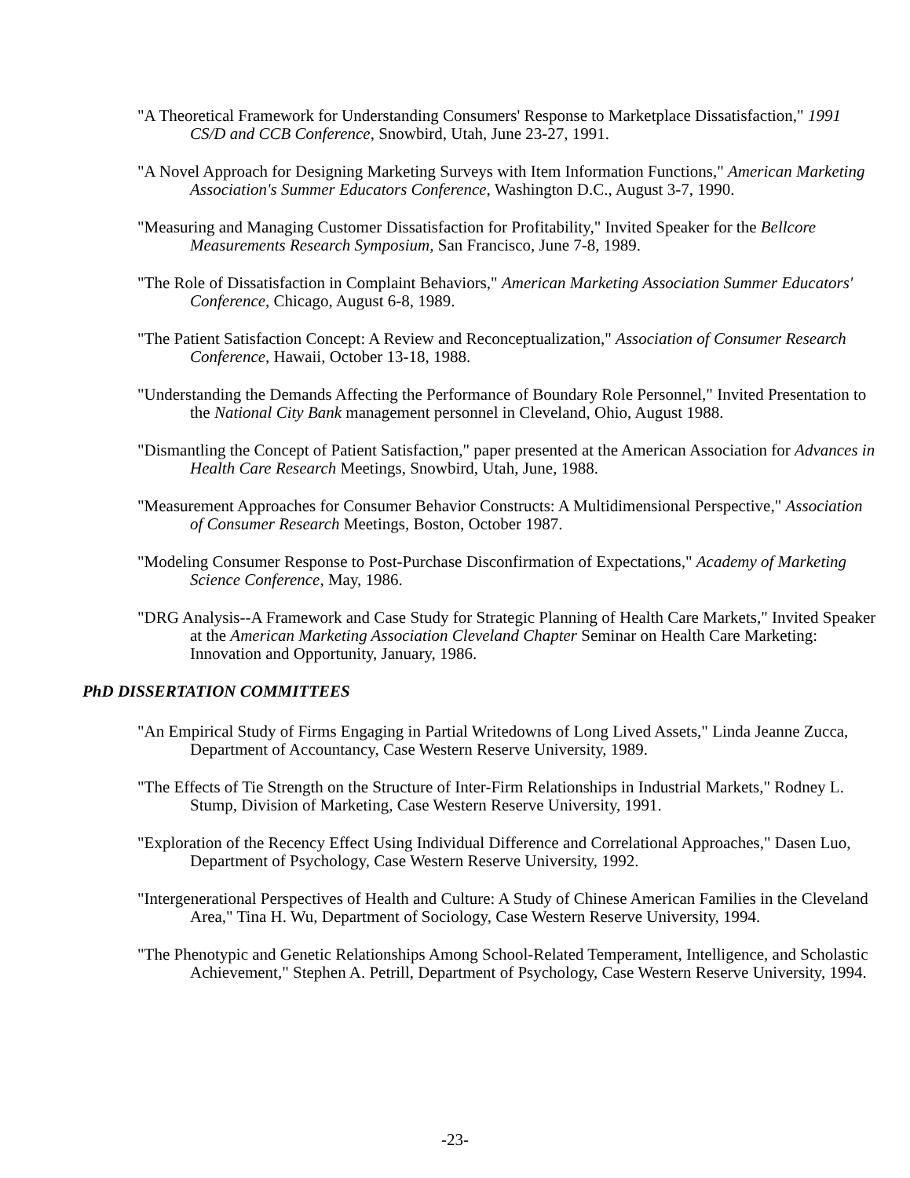"A Theoretical Framework for Understanding Consumers' Response to Marketplace Dissatisfaction," 1991 CS/D and CCB Conference, Snowbird, Utah, June 23-27, 1991.
"A Novel Approach for Designing Marketing Surveys with Item Information Functions," American Marketing Association's Summer Educators Conference, Washington D.C., August 3-7, 1990.
"Measuring and Managing Customer Dissatisfaction for Profitability," Invited Speaker for the Bellcore Measurements Research Symposium, San Francisco, June 7-8, 1989.
"The Role of Dissatisfaction in Complaint Behaviors," American Marketing Association Summer Educators' Conference, Chicago, August 6-8, 1989.
"The Patient Satisfaction Concept: A Review and Reconceptualization," Association of Consumer Research Conference, Hawaii, October 13-18, 1988.
"Understanding the Demands Affecting the Performance of Boundary Role Personnel," Invited Presentation to the National City Bank management personnel in Cleveland, Ohio, August 1988.
"Dismantling the Concept of Patient Satisfaction," paper presented at the American Association for Advances in Health Care Research Meetings, Snowbird, Utah, June, 1988.
"Measurement Approaches for Consumer Behavior Constructs: A Multidimensional Perspective," Association of Consumer Research Meetings, Boston, October 1987.
"Modeling Consumer Response to Post-Purchase Disconfirmation of Expectations," Academy of Marketing Science Conference, May, 1986.
"DRG Analysis--A Framework and Case Study for Strategic Planning of Health Care Markets," Invited Speaker at the American Marketing Association Cleveland Chapter Seminar on Health Care Marketing: Innovation and Opportunity, January, 1986.
PhD DISSERTATION COMMITTEES
"An Empirical Study of Firms Engaging in Partial Writedowns of Long Lived Assets," Linda Jeanne Zucca, Department of Accountancy, Case Western Reserve University, 1989.
"The Effects of Tie Strength on the Structure of Inter-Firm Relationships in Industrial Markets," Rodney L. Stump, Division of Marketing, Case Western Reserve University, 1991.
"Exploration of the Recency Effect Using Individual Difference and Correlational Approaches," Dasen Luo, Department of Psychology, Case Western Reserve University, 1992.
"Intergenerational Perspectives of Health and Culture: A Study of Chinese American Families in the Cleveland Area," Tina H. Wu, Department of Sociology, Case Western Reserve University, 1994.
"The Phenotypic and Genetic Relationships Among School-Related Temperament, Intelligence, and Scholastic Achievement," Stephen A. Petrill, Department of Psychology, Case Western Reserve University, 1994.
-23-